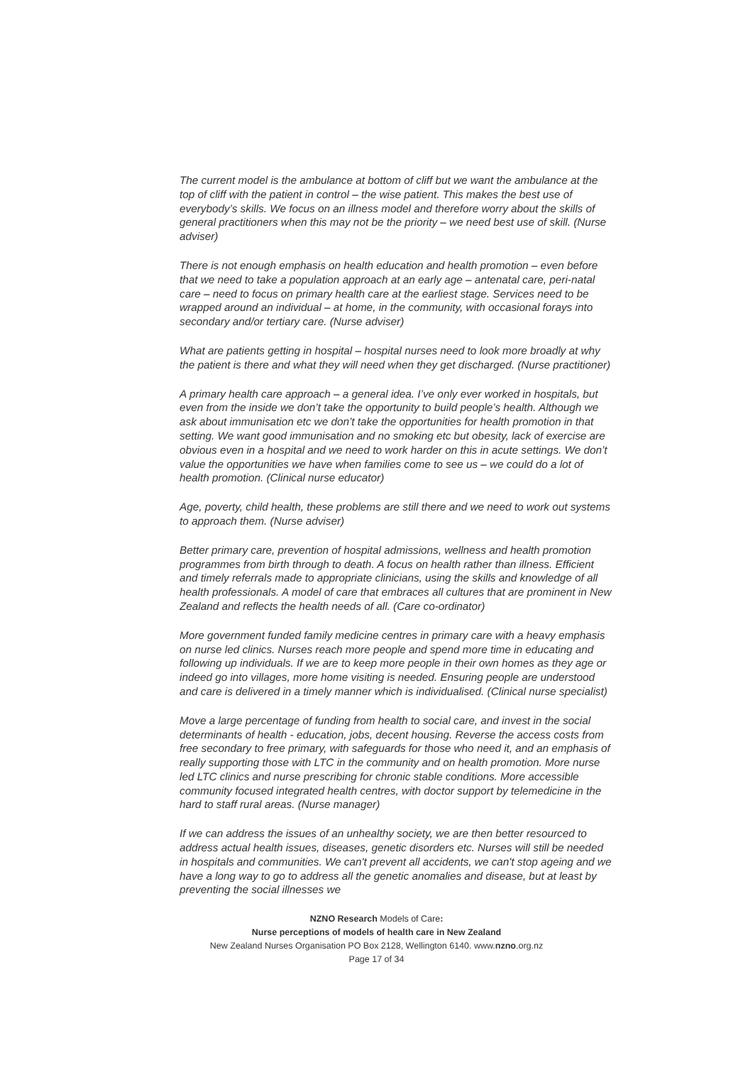The current model is the ambulance at bottom of cliff but we want the ambulance at the top of cliff with the patient in control – the wise patient. This makes the best use of everybody’s skills. We focus on an illness model and therefore worry about the skills of general practitioners when this may not be the priority – we need best use of skill. (Nurse adviser)
There is not enough emphasis on health education and health promotion – even before that we need to take a population approach at an early age – antenatal care, peri-natal care – need to focus on primary health care at the earliest stage. Services need to be wrapped around an individual – at home, in the community, with occasional forays into secondary and/or tertiary care. (Nurse adviser)
What are patients getting in hospital – hospital nurses need to look more broadly at why the patient is there and what they will need when they get discharged. (Nurse practitioner)
A primary health care approach – a general idea. I’ve only ever worked in hospitals, but even from the inside we don’t take the opportunity to build people’s health. Although we ask about immunisation etc we don’t take the opportunities for health promotion in that setting. We want good immunisation and no smoking etc but obesity, lack of exercise are obvious even in a hospital and we need to work harder on this in acute settings. We don’t value the opportunities we have when families come to see us – we could do a lot of health promotion. (Clinical nurse educator)
Age, poverty, child health, these problems are still there and we need to work out systems to approach them. (Nurse adviser)
Better primary care, prevention of hospital admissions, wellness and health promotion programmes from birth through to death. A focus on health rather than illness. Efficient and timely referrals made to appropriate clinicians, using the skills and knowledge of all health professionals. A model of care that embraces all cultures that are prominent in New Zealand and reflects the health needs of all. (Care co-ordinator)
More government funded family medicine centres in primary care with a heavy emphasis on nurse led clinics. Nurses reach more people and spend more time in educating and following up individuals. If we are to keep more people in their own homes as they age or indeed go into villages, more home visiting is needed. Ensuring people are understood and care is delivered in a timely manner which is individualised. (Clinical nurse specialist)
Move a large percentage of funding from health to social care, and invest in the social determinants of health - education, jobs, decent housing. Reverse the access costs from free secondary to free primary, with safeguards for those who need it, and an emphasis of really supporting those with LTC in the community and on health promotion. More nurse led LTC clinics and nurse prescribing for chronic stable conditions. More accessible community focused integrated health centres, with doctor support by telemedicine in the hard to staff rural areas. (Nurse manager)
If we can address the issues of an unhealthy society, we are then better resourced to address actual health issues, diseases, genetic disorders etc. Nurses will still be needed in hospitals and communities. We can't prevent all accidents, we can't stop ageing and we have a long way to go to address all the genetic anomalies and disease, but at least by preventing the social illnesses we
NZNO Research Models of Care:
Nurse perceptions of models of health care in New Zealand
New Zealand Nurses Organisation PO Box 2128, Wellington 6140. www.nzno.org.nz
Page 17 of 34